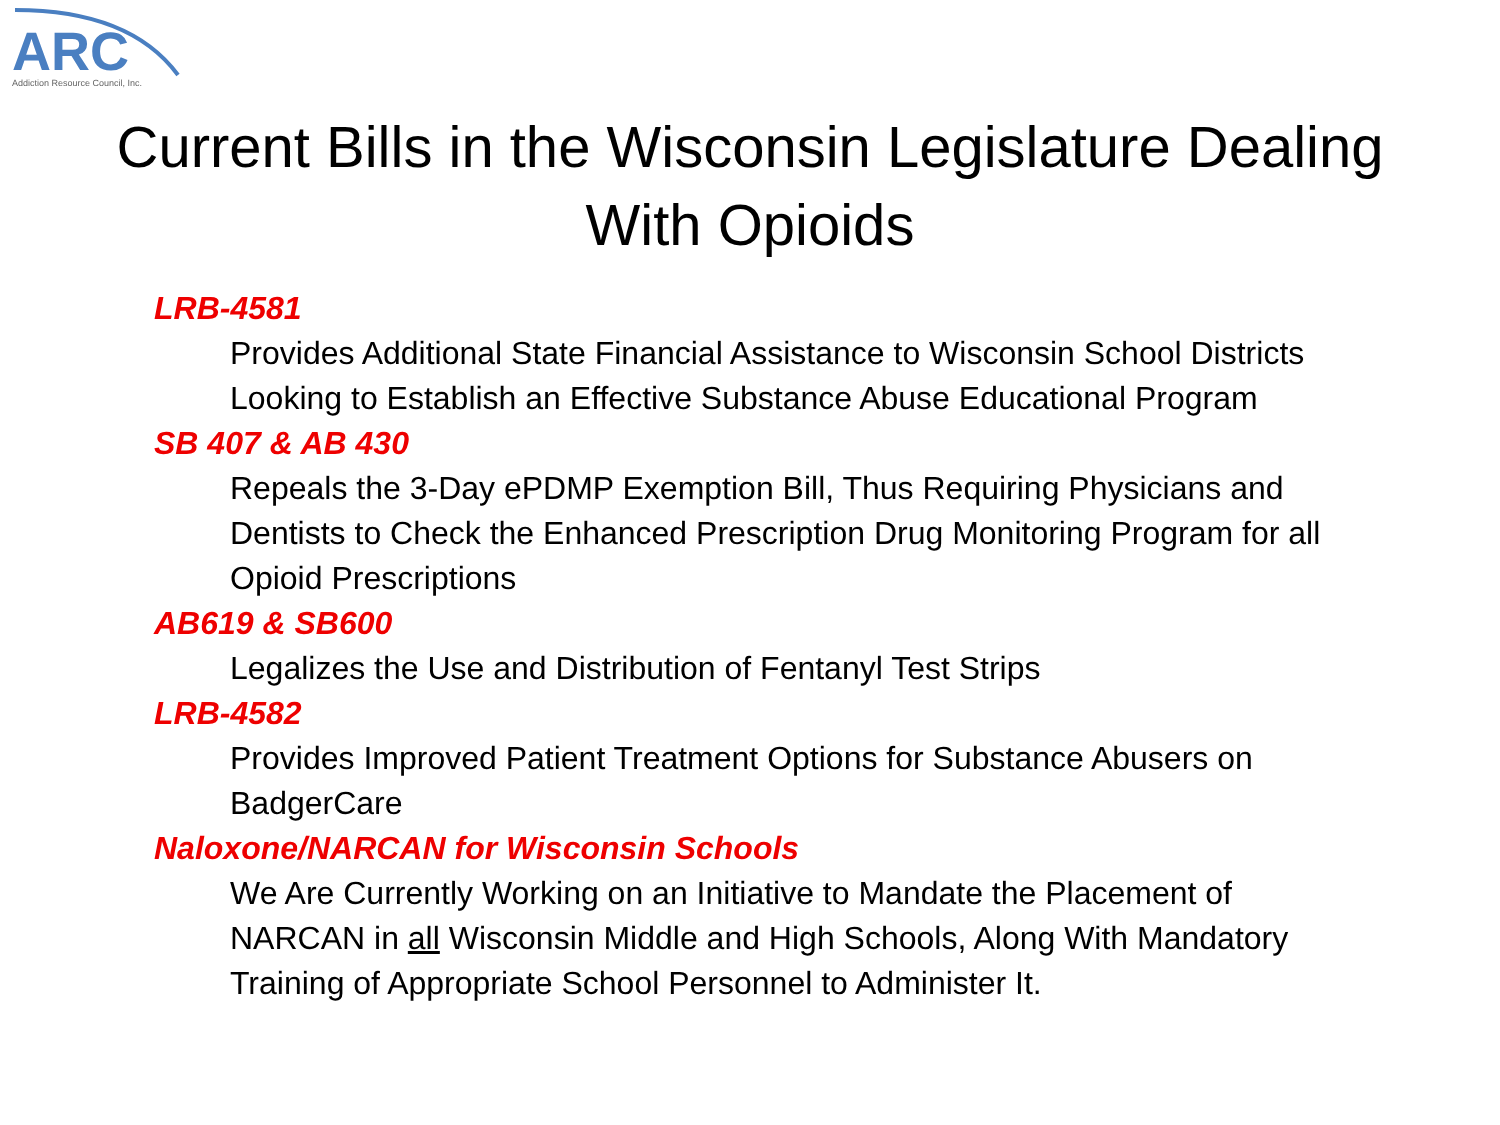ARC
Addiction Resource Council, Inc.
Current Bills in the Wisconsin Legislature Dealing
With Opioids
LRB-4581
Provides Additional State Financial Assistance to Wisconsin School Districts Looking to Establish an Effective Substance Abuse Educational Program
SB 407 & AB 430
Repeals the 3-Day ePDMP Exemption Bill, Thus Requiring Physicians and Dentists to Check the Enhanced Prescription Drug Monitoring Program for all Opioid Prescriptions
AB619 & SB600
Legalizes the Use and Distribution of Fentanyl Test Strips
LRB-4582
Provides Improved Patient Treatment Options for Substance Abusers on BadgerCare
Naloxone/NARCAN for Wisconsin Schools
We Are Currently Working on an Initiative to Mandate the Placement of NARCAN in all Wisconsin Middle and High Schools, Along With Mandatory Training of Appropriate School Personnel to Administer It.